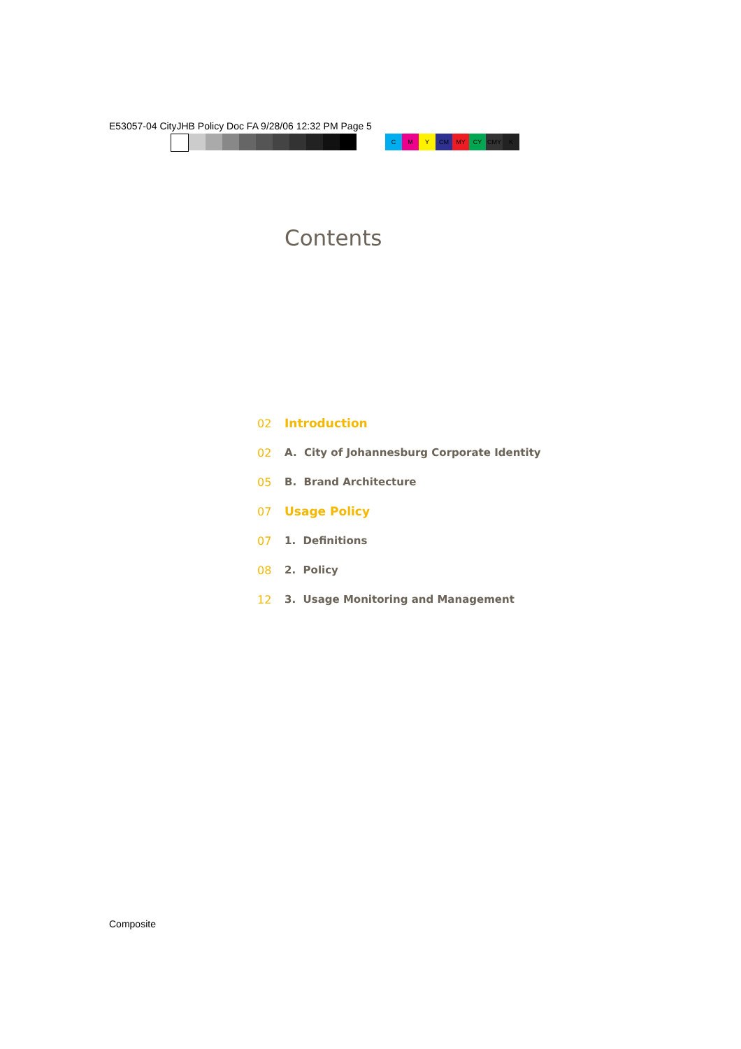E53057-04 CityJHB Policy Doc FA 9/28/06 12:32 PM Page 5
C M Y CM MY CY CMY K
Contents
02 Introduction
02 A. City of Johannesburg Corporate Identity
05 B. Brand Architecture
07 Usage Policy
07 1. Definitions
08 2. Policy
12 3. Usage Monitoring and Management
Composite